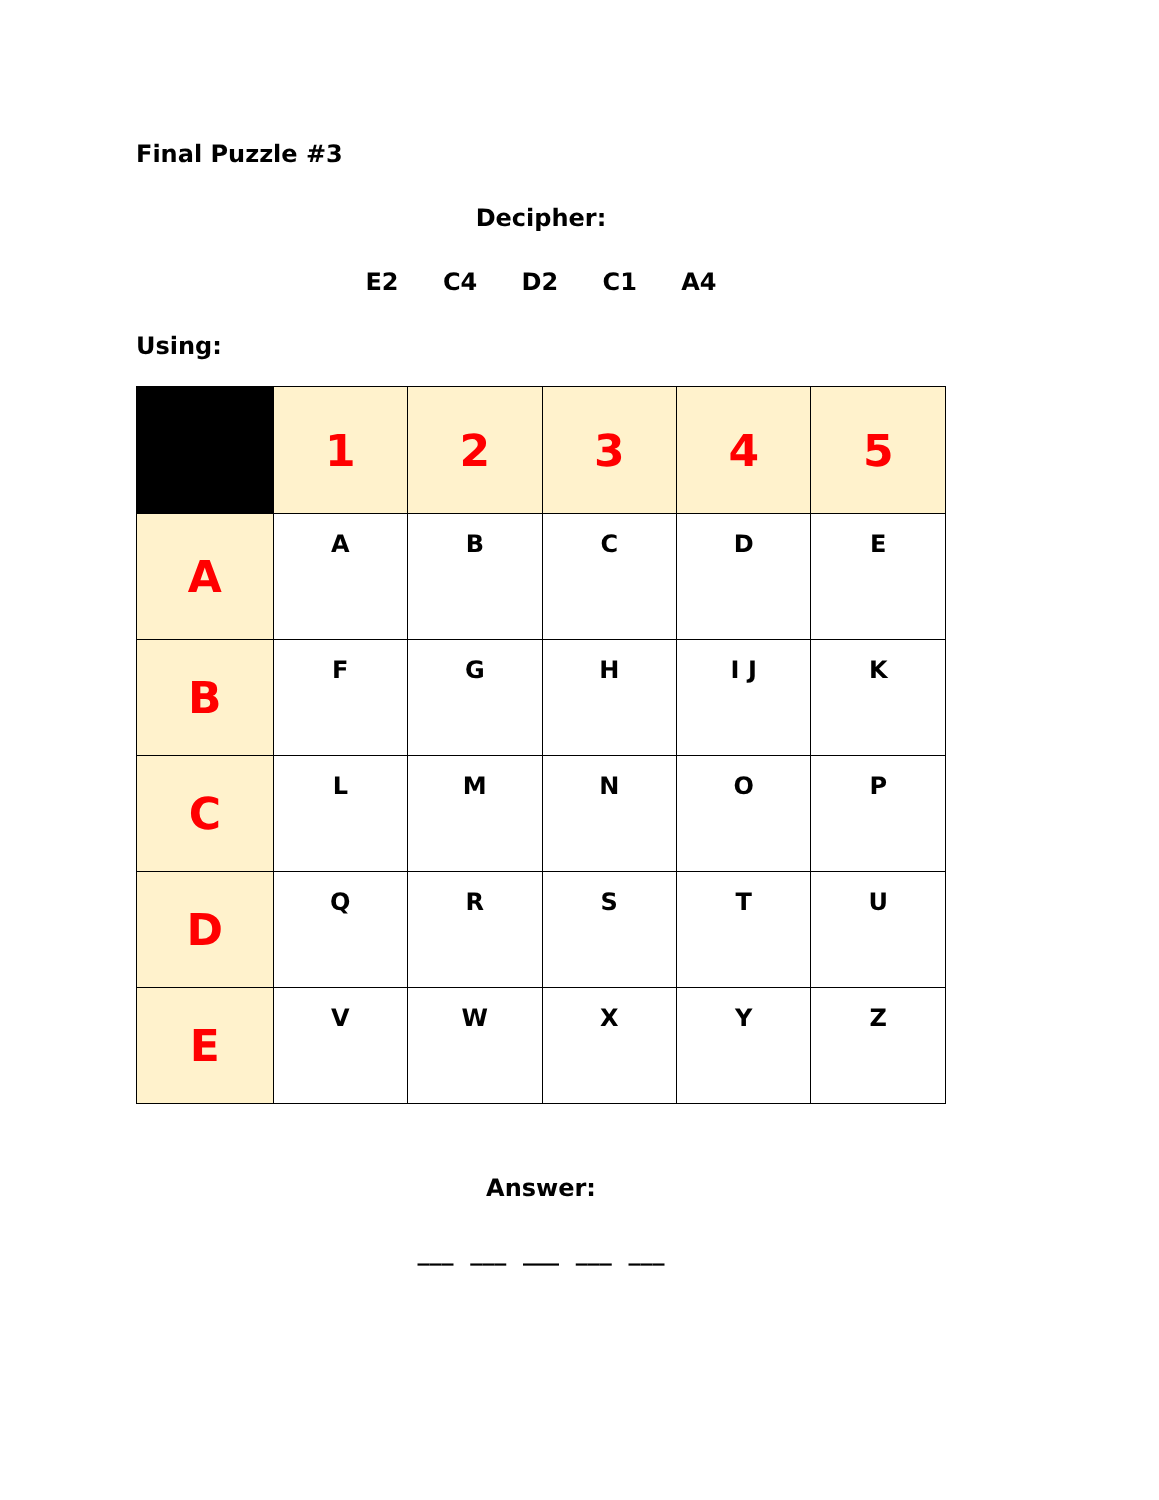Final Puzzle #3
Decipher:
E2 C4 D2 C1 A4
Using:
| | 1 | 2 | 3 | 4 | 5 |
| --- | --- | --- | --- | --- | --- |
| A | A | B | C | D | E |
| B | F | G | H | I J | K |
| C | L | M | N | O | P |
| D | Q | R | S | T | U |
| E | V | W | X | Y | Z |
Answer:
___ ___ ___ ___ ___